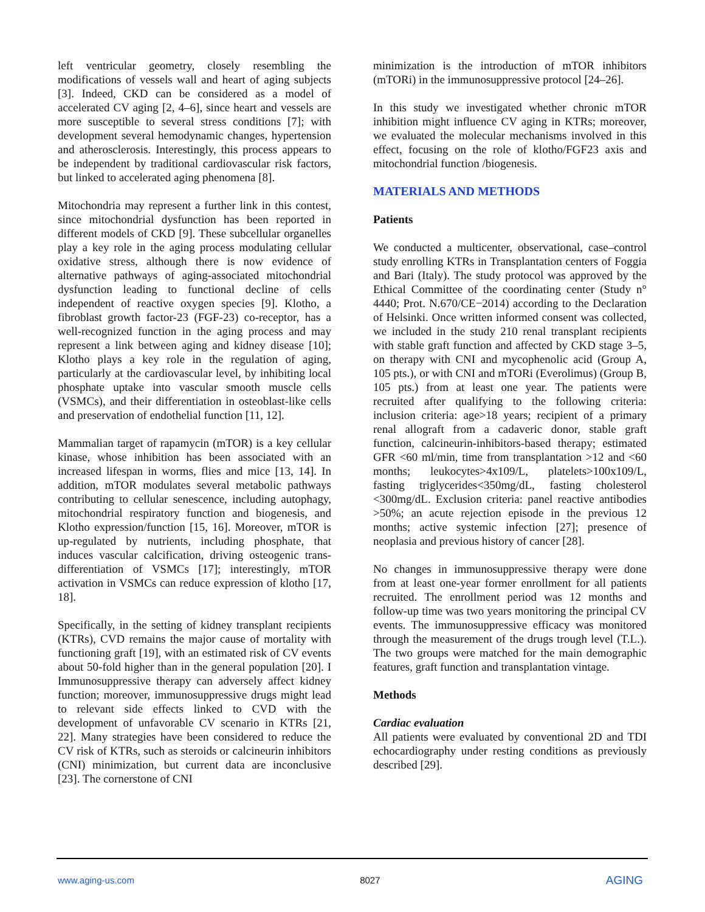left ventricular geometry, closely resembling the modifications of vessels wall and heart of aging subjects [3]. Indeed, CKD can be considered as a model of accelerated CV aging [2, 4–6], since heart and vessels are more susceptible to several stress conditions [7]; with development several hemodynamic changes, hypertension and atherosclerosis. Interestingly, this process appears to be independent by traditional cardiovascular risk factors, but linked to accelerated aging phenomena [8].
Mitochondria may represent a further link in this contest, since mitochondrial dysfunction has been reported in different models of CKD [9]. These subcellular organelles play a key role in the aging process modulating cellular oxidative stress, although there is now evidence of alternative pathways of aging-associated mitochondrial dysfunction leading to functional decline of cells independent of reactive oxygen species [9]. Klotho, a fibroblast growth factor-23 (FGF-23) co-receptor, has a well-recognized function in the aging process and may represent a link between aging and kidney disease [10]; Klotho plays a key role in the regulation of aging, particularly at the cardiovascular level, by inhibiting local phosphate uptake into vascular smooth muscle cells (VSMCs), and their differentiation in osteoblast-like cells and preservation of endothelial function [11, 12].
Mammalian target of rapamycin (mTOR) is a key cellular kinase, whose inhibition has been associated with an increased lifespan in worms, flies and mice [13, 14]. In addition, mTOR modulates several metabolic pathways contributing to cellular senescence, including autophagy, mitochondrial respiratory function and biogenesis, and Klotho expression/function [15, 16]. Moreover, mTOR is up-regulated by nutrients, including phosphate, that induces vascular calcification, driving osteogenic trans-differentiation of VSMCs [17]; interestingly, mTOR activation in VSMCs can reduce expression of klotho [17, 18].
Specifically, in the setting of kidney transplant recipients (KTRs), CVD remains the major cause of mortality with functioning graft [19], with an estimated risk of CV events about 50-fold higher than in the general population [20]. I Immunosuppressive therapy can adversely affect kidney function; moreover, immunosuppressive drugs might lead to relevant side effects linked to CVD with the development of unfavorable CV scenario in KTRs [21, 22]. Many strategies have been considered to reduce the CV risk of KTRs, such as steroids or calcineurin inhibitors (CNI) minimization, but current data are inconclusive [23]. The cornerstone of CNI
minimization is the introduction of mTOR inhibitors (mTORi) in the immunosuppressive protocol [24–26].
In this study we investigated whether chronic mTOR inhibition might influence CV aging in KTRs; moreover, we evaluated the molecular mechanisms involved in this effect, focusing on the role of klotho/FGF23 axis and mitochondrial function /biogenesis.
MATERIALS AND METHODS
Patients
We conducted a multicenter, observational, case–control study enrolling KTRs in Transplantation centers of Foggia and Bari (Italy). The study protocol was approved by the Ethical Committee of the coordinating center (Study n° 4440; Prot. N.670/CE−2014) according to the Declaration of Helsinki. Once written informed consent was collected, we included in the study 210 renal transplant recipients with stable graft function and affected by CKD stage 3–5, on therapy with CNI and mycophenolic acid (Group A, 105 pts.), or with CNI and mTORi (Everolimus) (Group B, 105 pts.) from at least one year. The patients were recruited after qualifying to the following criteria: inclusion criteria: age>18 years; recipient of a primary renal allograft from a cadaveric donor, stable graft function, calcineurin-inhibitors-based therapy; estimated GFR <60 ml/min, time from transplantation >12 and <60 months; leukocytes>4x109/L, platelets>100x109/L, fasting triglycerides<350mg/dL, fasting cholesterol <300mg/dL. Exclusion criteria: panel reactive antibodies >50%; an acute rejection episode in the previous 12 months; active systemic infection [27]; presence of neoplasia and previous history of cancer [28].
No changes in immunosuppressive therapy were done from at least one-year former enrollment for all patients recruited. The enrollment period was 12 months and follow-up time was two years monitoring the principal CV events. The immunosuppressive efficacy was monitored through the measurement of the drugs trough level (T.L.). The two groups were matched for the main demographic features, graft function and transplantation vintage.
Methods
Cardiac evaluation
All patients were evaluated by conventional 2D and TDI echocardiography under resting conditions as previously described [29].
www.aging-us.com 8027 AGING